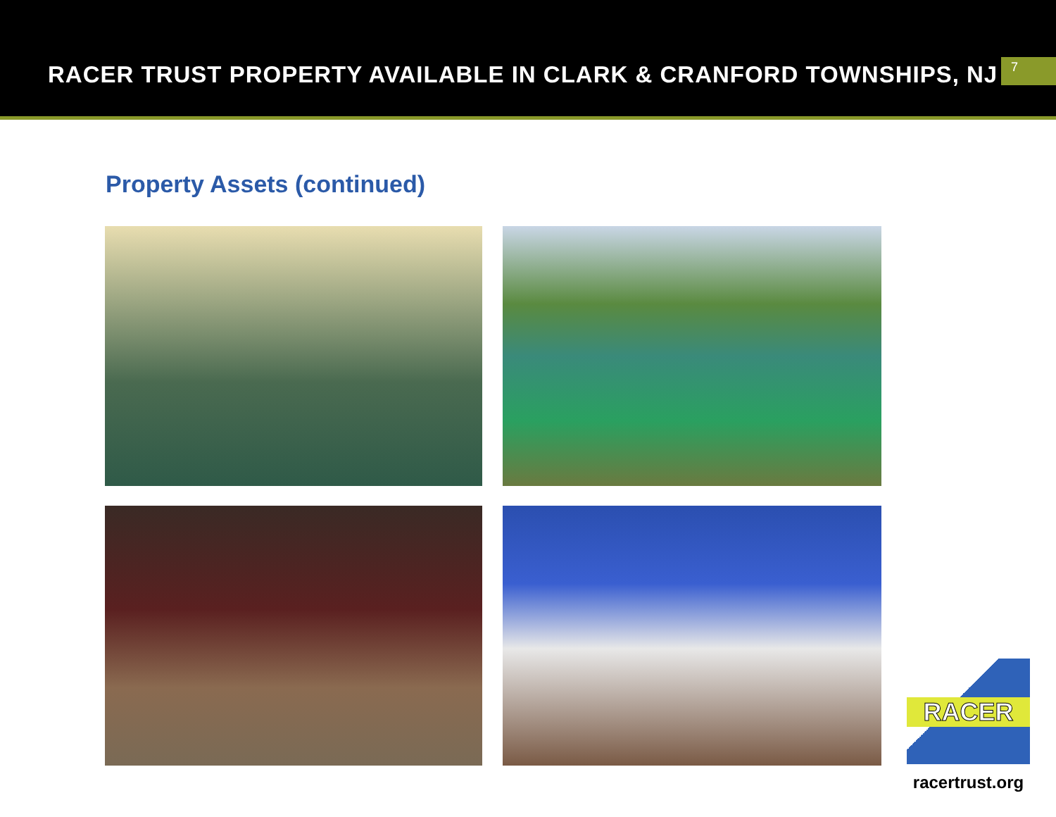RACER TRUST PROPERTY AVAILABLE IN CLARK & CRANFORD TOWNSHIPS, NJ
7
Property Assets (continued)
RACER
racertrust.org